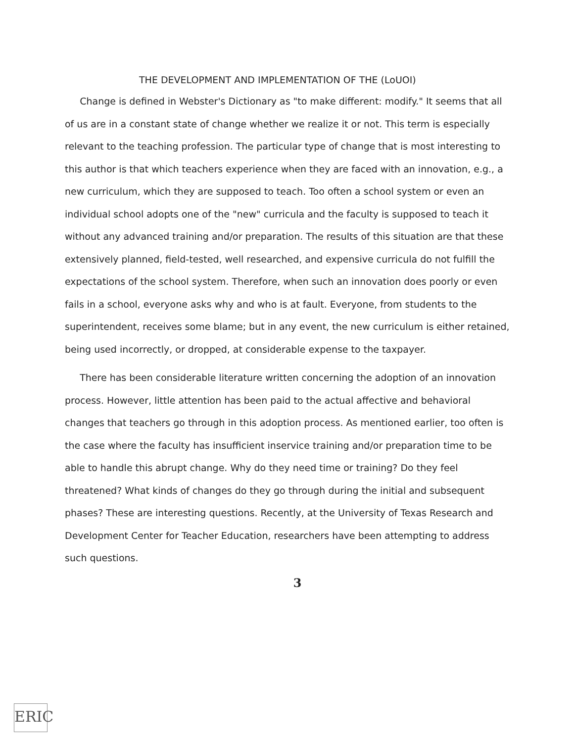THE DEVELOPMENT AND IMPLEMENTATION OF THE (LoUOI)
Change is defined in Webster's Dictionary as "to make different: modify." It seems that all of us are in a constant state of change whether we realize it or not. This term is especially relevant to the teaching profession. The particular type of change that is most interesting to this author is that which teachers experience when they are faced with an innovation, e.g., a new curriculum, which they are supposed to teach. Too often a school system or even an individual school adopts one of the "new" curricula and the faculty is supposed to teach it without any advanced training and/or preparation. The results of this situation are that these extensively planned, field-tested, well researched, and expensive curricula do not fulfill the expectations of the school system. Therefore, when such an innovation does poorly or even fails in a school, everyone asks why and who is at fault. Everyone, from students to the superintendent, receives some blame; but in any event, the new curriculum is either retained, being used incorrectly, or dropped, at considerable expense to the taxpayer.
There has been considerable literature written concerning the adoption of an innovation process. However, little attention has been paid to the actual affective and behavioral changes that teachers go through in this adoption process. As mentioned earlier, too often is the case where the faculty has insufficient inservice training and/or preparation time to be able to handle this abrupt change. Why do they need time or training? Do they feel threatened? What kinds of changes do they go through during the initial and subsequent phases? These are interesting questions. Recently, at the University of Texas Research and Development Center for Teacher Education, researchers have been attempting to address such questions.
3
ERIC